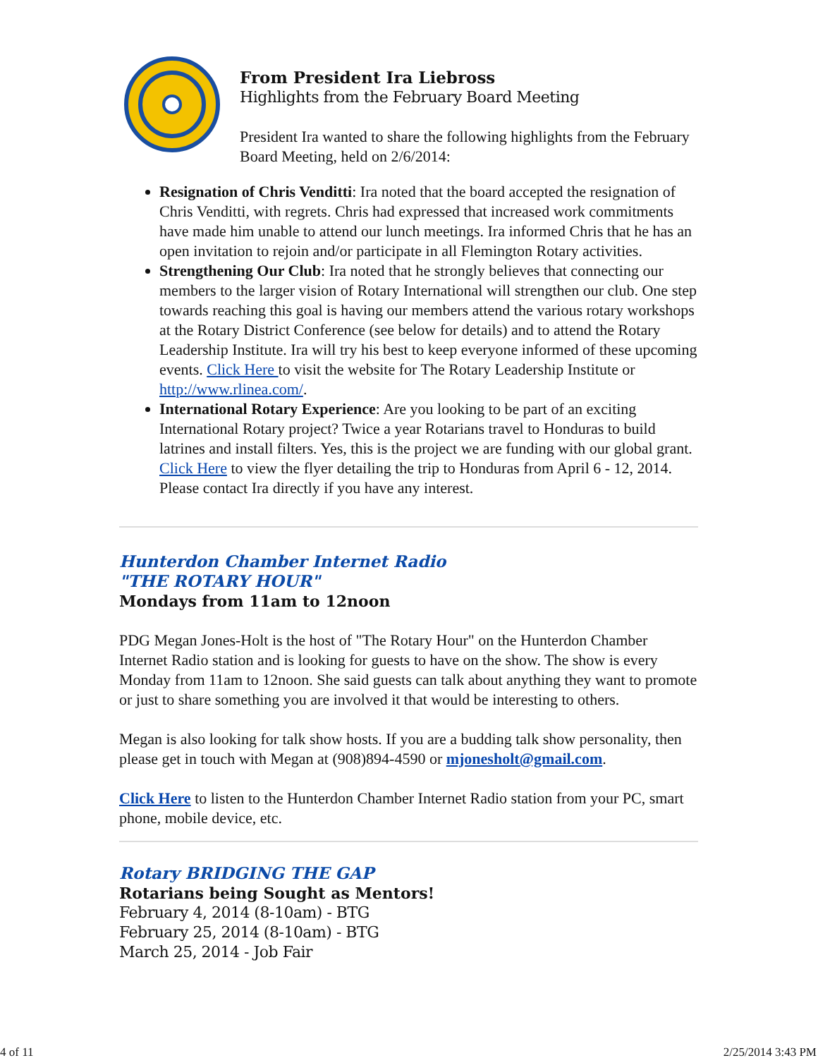From President Ira Liebross
Highlights from the February Board Meeting
President Ira wanted to share the following highlights from the February Board Meeting, held on 2/6/2014:
Resignation of Chris Venditti: Ira noted that the board accepted the resignation of Chris Venditti, with regrets. Chris had expressed that increased work commitments have made him unable to attend our lunch meetings. Ira informed Chris that he has an open invitation to rejoin and/or participate in all Flemington Rotary activities.
Strengthening Our Club: Ira noted that he strongly believes that connecting our members to the larger vision of Rotary International will strengthen our club. One step towards reaching this goal is having our members attend the various rotary workshops at the Rotary District Conference (see below for details) and to attend the Rotary Leadership Institute. Ira will try his best to keep everyone informed of these upcoming events. Click Here to visit the website for The Rotary Leadership Institute or http://www.rlinea.com/.
International Rotary Experience: Are you looking to be part of an exciting International Rotary project? Twice a year Rotarians travel to Honduras to build latrines and install filters. Yes, this is the project we are funding with our global grant. Click Here to view the flyer detailing the trip to Honduras from April 6 - 12, 2014. Please contact Ira directly if you have any interest.
Hunterdon Chamber Internet Radio
"THE ROTARY HOUR"
Mondays from 11am to 12noon
PDG Megan Jones-Holt is the host of "The Rotary Hour" on the Hunterdon Chamber Internet Radio station and is looking for guests to have on the show. The show is every Monday from 11am to 12noon. She said guests can talk about anything they want to promote or just to share something you are involved it that would be interesting to others.
Megan is also looking for talk show hosts. If you are a budding talk show personality, then please get in touch with Megan at (908)894-4590 or mjonesholt@gmail.com.
Click Here to listen to the Hunterdon Chamber Internet Radio station from your PC, smart phone, mobile device, etc.
Rotary BRIDGING THE GAP
Rotarians being Sought as Mentors!
February 4, 2014 (8-10am) - BTG
February 25, 2014 (8-10am) - BTG
March 25, 2014 - Job Fair
4 of 11 2/25/2014 3:43 PM